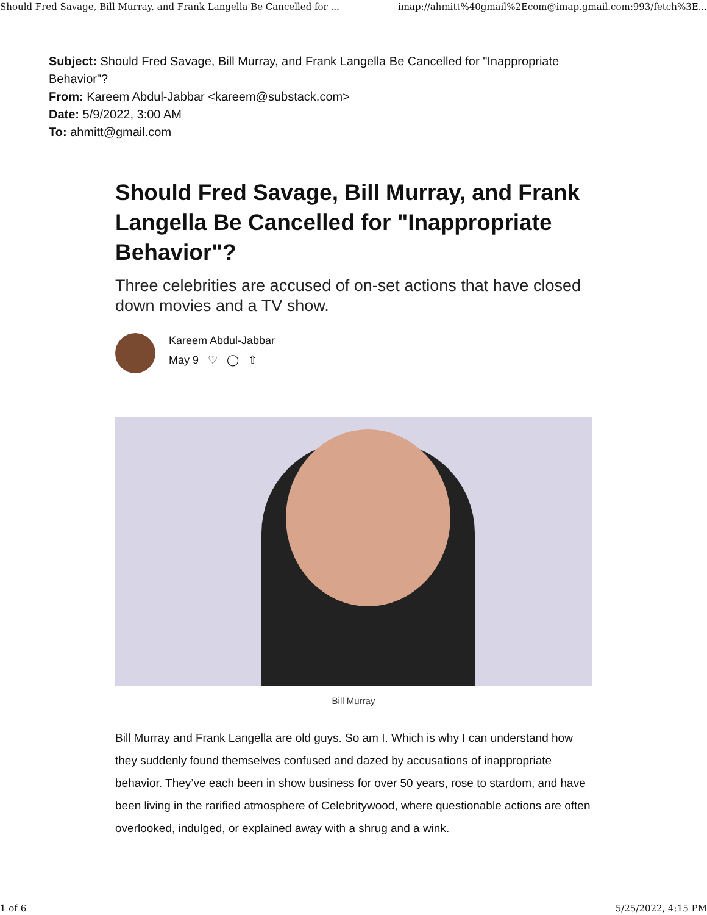Should Fred Savage, Bill Murray, and Frank Langella Be Cancelled for ... imap://ahmitt%40gmail%2Ecom@imap.gmail.com:993/fetch%3E...
Subject: Should Fred Savage, Bill Murray, and Frank Langella Be Cancelled for "Inappropriate Behavior"?
From: Kareem Abdul-Jabbar <kareem@substack.com>
Date: 5/9/2022, 3:00 AM
To: ahmitt@gmail.com
Should Fred Savage, Bill Murray, and Frank Langella Be Cancelled for "Inappropriate Behavior"?
Three celebrities are accused of on-set actions that have closed down movies and a TV show.
Kareem Abdul-Jabbar
May 9 ♡ ◯ ⇧
Bill Murray
Bill Murray and Frank Langella are old guys. So am I. Which is why I can understand how they suddenly found themselves confused and dazed by accusations of inappropriate behavior. They’ve each been in show business for over 50 years, rose to stardom, and have been living in the rarified atmosphere of Celebritywood, where questionable actions are often overlooked, indulged, or explained away with a shrug and a wink.
1 of 6 5/25/2022, 4:15 PM